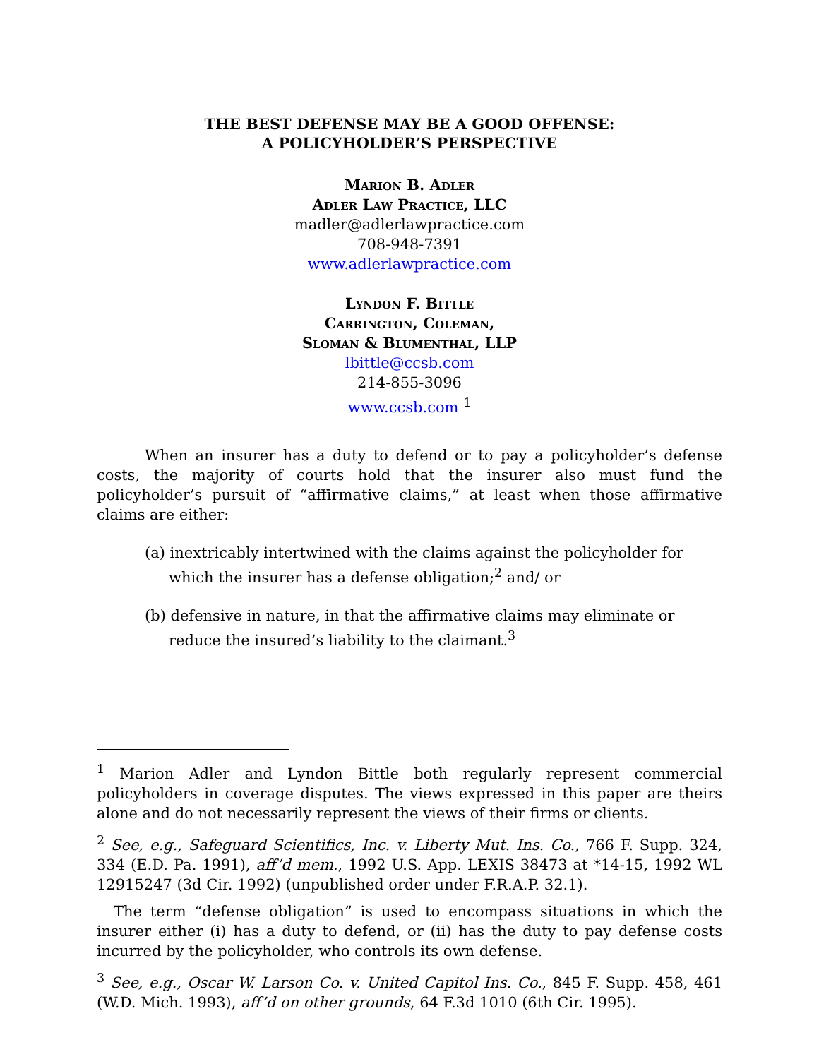THE BEST DEFENSE MAY BE A GOOD OFFENSE:
A POLICYHOLDER’S PERSPECTIVE
Marion B. Adler
Adler Law Practice, LLC
madler@adlerlawpractice.com
708-948-7391
www.adlerlawpractice.com
Lyndon F. Bittle
Carrington, Coleman,
Sloman & Blumenthal, LLP
lbittle@ccsb.com
214-855-3096
www.ccsb.com <sup>1</sup>
When an insurer has a duty to defend or to pay a policyholder’s defense costs, the majority of courts hold that the insurer also must fund the policyholder’s pursuit of “affirmative claims,” at least when those affirmative claims are either:
(a) inextricably intertwined with the claims against the policyholder for which the insurer has a defense obligation;<sup>2</sup> and/ or
(b) defensive in nature, in that the affirmative claims may eliminate or reduce the insured’s liability to the claimant.<sup>3</sup>
<sup>1</sup> Marion Adler and Lyndon Bittle both regularly represent commercial policyholders in coverage disputes. The views expressed in this paper are theirs alone and do not necessarily represent the views of their firms or clients.
<sup>2</sup> See, e.g., Safeguard Scientifics, Inc. v. Liberty Mut. Ins. Co., 766 F. Supp. 324, 334 (E.D. Pa. 1991), aff’d mem., 1992 U.S. App. LEXIS 38473 at *14-15, 1992 WL 12915247 (3d Cir. 1992) (unpublished order under F.R.A.P. 32.1).
The term “defense obligation” is used to encompass situations in which the insurer either (i) has a duty to defend, or (ii) has the duty to pay defense costs incurred by the policyholder, who controls its own defense.
<sup>3</sup> See, e.g., Oscar W. Larson Co. v. United Capitol Ins. Co., 845 F. Supp. 458, 461 (W.D. Mich. 1993), aff’d on other grounds, 64 F.3d 1010 (6th Cir. 1995).